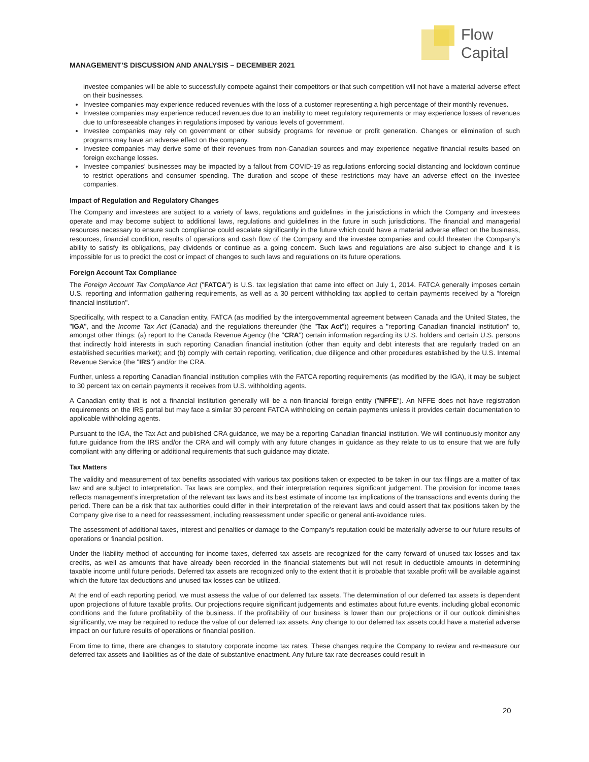Flow
Capital
MANAGEMENT’S DISCUSSION AND ANALYSIS – DECEMBER 2021
investee companies will be able to successfully compete against their competitors or that such competition will not have a material adverse effect on their businesses.
Investee companies may experience reduced revenues with the loss of a customer representing a high percentage of their monthly revenues.
Investee companies may experience reduced revenues due to an inability to meet regulatory requirements or may experience losses of revenues due to unforeseeable changes in regulations imposed by various levels of government.
Investee companies may rely on government or other subsidy programs for revenue or profit generation. Changes or elimination of such programs may have an adverse effect on the company.
Investee companies may derive some of their revenues from non-Canadian sources and may experience negative financial results based on foreign exchange losses.
Investee companies’ businesses may be impacted by a fallout from COVID-19 as regulations enforcing social distancing and lockdown continue to restrict operations and consumer spending. The duration and scope of these restrictions may have an adverse effect on the investee companies.
Impact of Regulation and Regulatory Changes
The Company and investees are subject to a variety of laws, regulations and guidelines in the jurisdictions in which the Company and investees operate and may become subject to additional laws, regulations and guidelines in the future in such jurisdictions. The financial and managerial resources necessary to ensure such compliance could escalate significantly in the future which could have a material adverse effect on the business, resources, financial condition, results of operations and cash flow of the Company and the investee companies and could threaten the Company’s ability to satisfy its obligations, pay dividends or continue as a going concern. Such laws and regulations are also subject to change and it is impossible for us to predict the cost or impact of changes to such laws and regulations on its future operations.
Foreign Account Tax Compliance
The Foreign Account Tax Compliance Act ("FATCA") is U.S. tax legislation that came into effect on July 1, 2014. FATCA generally imposes certain U.S. reporting and information gathering requirements, as well as a 30 percent withholding tax applied to certain payments received by a "foreign financial institution".
Specifically, with respect to a Canadian entity, FATCA (as modified by the intergovernmental agreement between Canada and the United States, the "IGA", and the Income Tax Act (Canada) and the regulations thereunder (the "Tax Act")) requires a "reporting Canadian financial institution" to, amongst other things: (a) report to the Canada Revenue Agency (the "CRA") certain information regarding its U.S. holders and certain U.S. persons that indirectly hold interests in such reporting Canadian financial institution (other than equity and debt interests that are regularly traded on an established securities market); and (b) comply with certain reporting, verification, due diligence and other procedures established by the U.S. Internal Revenue Service (the "IRS") and/or the CRA.
Further, unless a reporting Canadian financial institution complies with the FATCA reporting requirements (as modified by the IGA), it may be subject to 30 percent tax on certain payments it receives from U.S. withholding agents.
A Canadian entity that is not a financial institution generally will be a non-financial foreign entity ("NFFE"). An NFFE does not have registration requirements on the IRS portal but may face a similar 30 percent FATCA withholding on certain payments unless it provides certain documentation to applicable withholding agents.
Pursuant to the IGA, the Tax Act and published CRA guidance, we may be a reporting Canadian financial institution. We will continuously monitor any future guidance from the IRS and/or the CRA and will comply with any future changes in guidance as they relate to us to ensure that we are fully compliant with any differing or additional requirements that such guidance may dictate.
Tax Matters
The validity and measurement of tax benefits associated with various tax positions taken or expected to be taken in our tax filings are a matter of tax law and are subject to interpretation. Tax laws are complex, and their interpretation requires significant judgement. The provision for income taxes reflects management’s interpretation of the relevant tax laws and its best estimate of income tax implications of the transactions and events during the period. There can be a risk that tax authorities could differ in their interpretation of the relevant laws and could assert that tax positions taken by the Company give rise to a need for reassessment, including reassessment under specific or general anti-avoidance rules.
The assessment of additional taxes, interest and penalties or damage to the Company’s reputation could be materially adverse to our future results of operations or financial position.
Under the liability method of accounting for income taxes, deferred tax assets are recognized for the carry forward of unused tax losses and tax credits, as well as amounts that have already been recorded in the financial statements but will not result in deductible amounts in determining taxable income until future periods. Deferred tax assets are recognized only to the extent that it is probable that taxable profit will be available against which the future tax deductions and unused tax losses can be utilized.
At the end of each reporting period, we must assess the value of our deferred tax assets. The determination of our deferred tax assets is dependent upon projections of future taxable profits. Our projections require significant judgements and estimates about future events, including global economic conditions and the future profitability of the business. If the profitability of our business is lower than our projections or if our outlook diminishes significantly, we may be required to reduce the value of our deferred tax assets. Any change to our deferred tax assets could have a material adverse impact on our future results of operations or financial position.
From time to time, there are changes to statutory corporate income tax rates. These changes require the Company to review and re-measure our deferred tax assets and liabilities as of the date of substantive enactment. Any future tax rate decreases could result in
20